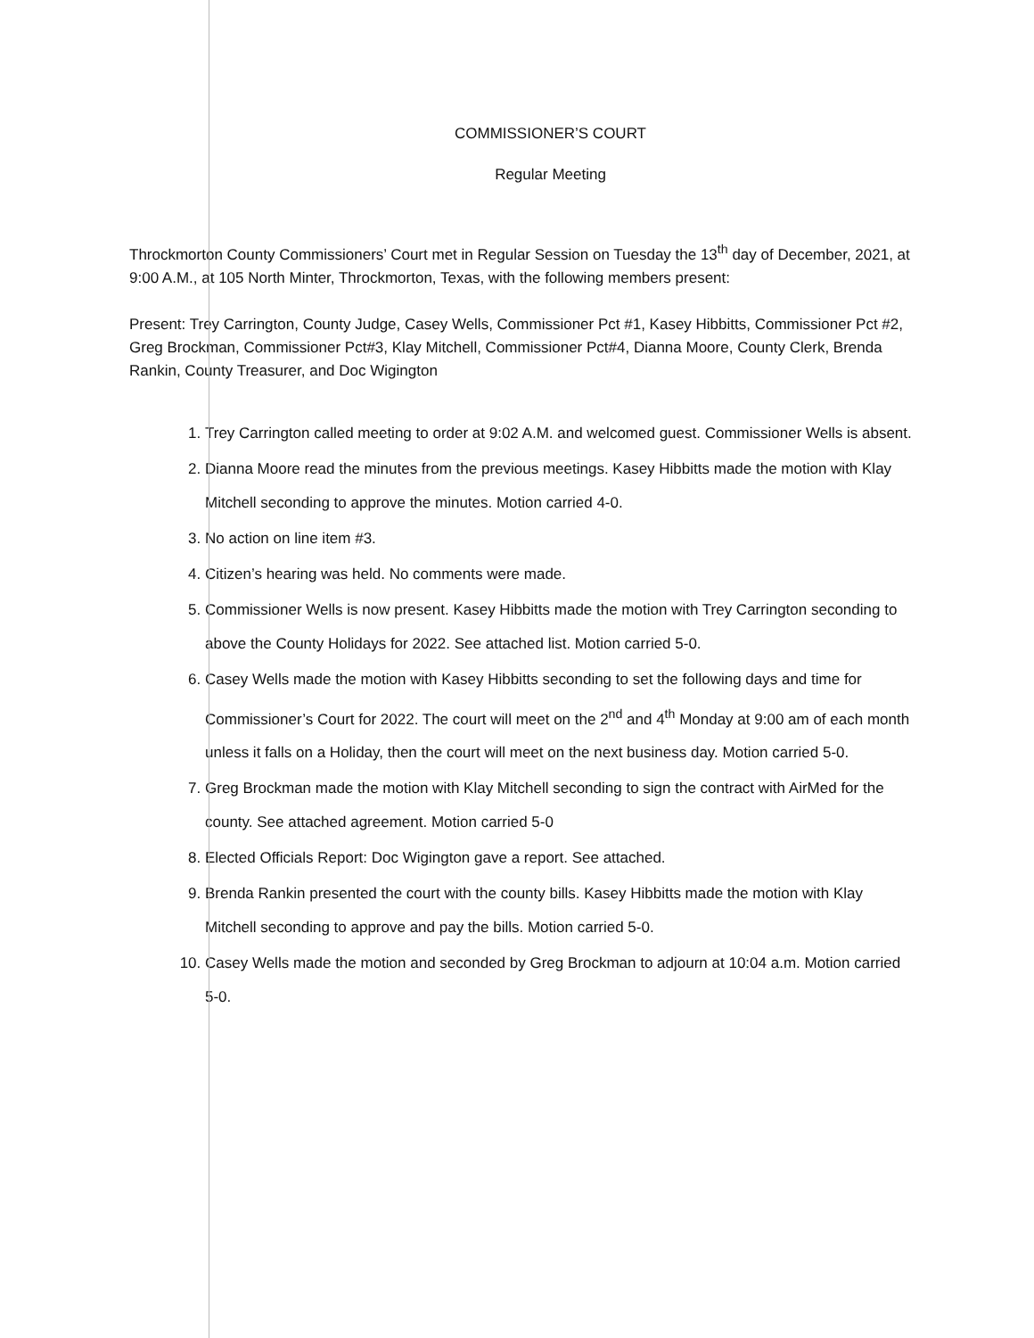COMMISSIONER’S COURT
Regular Meeting
Throckmorton County Commissioners’ Court met in Regular Session on Tuesday the 13<sup>th</sup> day of December, 2021, at 9:00 A.M., at 105 North Minter, Throckmorton, Texas, with the following members present:
Present: Trey Carrington, County Judge, Casey Wells, Commissioner Pct #1, Kasey Hibbitts, Commissioner Pct #2, Greg Brockman, Commissioner Pct#3, Klay Mitchell, Commissioner Pct#4, Dianna Moore, County Clerk, Brenda Rankin, County Treasurer, and Doc Wigington
1. Trey Carrington called meeting to order at 9:02 A.M. and welcomed guest. Commissioner Wells is absent.
2. Dianna Moore read the minutes from the previous meetings. Kasey Hibbitts made the motion with Klay Mitchell seconding to approve the minutes. Motion carried 4-0.
3. No action on line item #3.
4. Citizen’s hearing was held. No comments were made.
5. Commissioner Wells is now present. Kasey Hibbitts made the motion with Trey Carrington seconding to above the County Holidays for 2022. See attached list. Motion carried 5-0.
6. Casey Wells made the motion with Kasey Hibbitts seconding to set the following days and time for Commissioner’s Court for 2022. The court will meet on the 2<sup>nd</sup> and 4<sup>th</sup> Monday at 9:00 am of each month unless it falls on a Holiday, then the court will meet on the next business day. Motion carried 5-0.
7. Greg Brockman made the motion with Klay Mitchell seconding to sign the contract with AirMed for the county. See attached agreement. Motion carried 5-0
8. Elected Officials Report: Doc Wigington gave a report. See attached.
9. Brenda Rankin presented the court with the county bills. Kasey Hibbitts made the motion with Klay Mitchell seconding to approve and pay the bills. Motion carried 5-0.
10. Casey Wells made the motion and seconded by Greg Brockman to adjourn at 10:04 a.m. Motion carried 5-0.